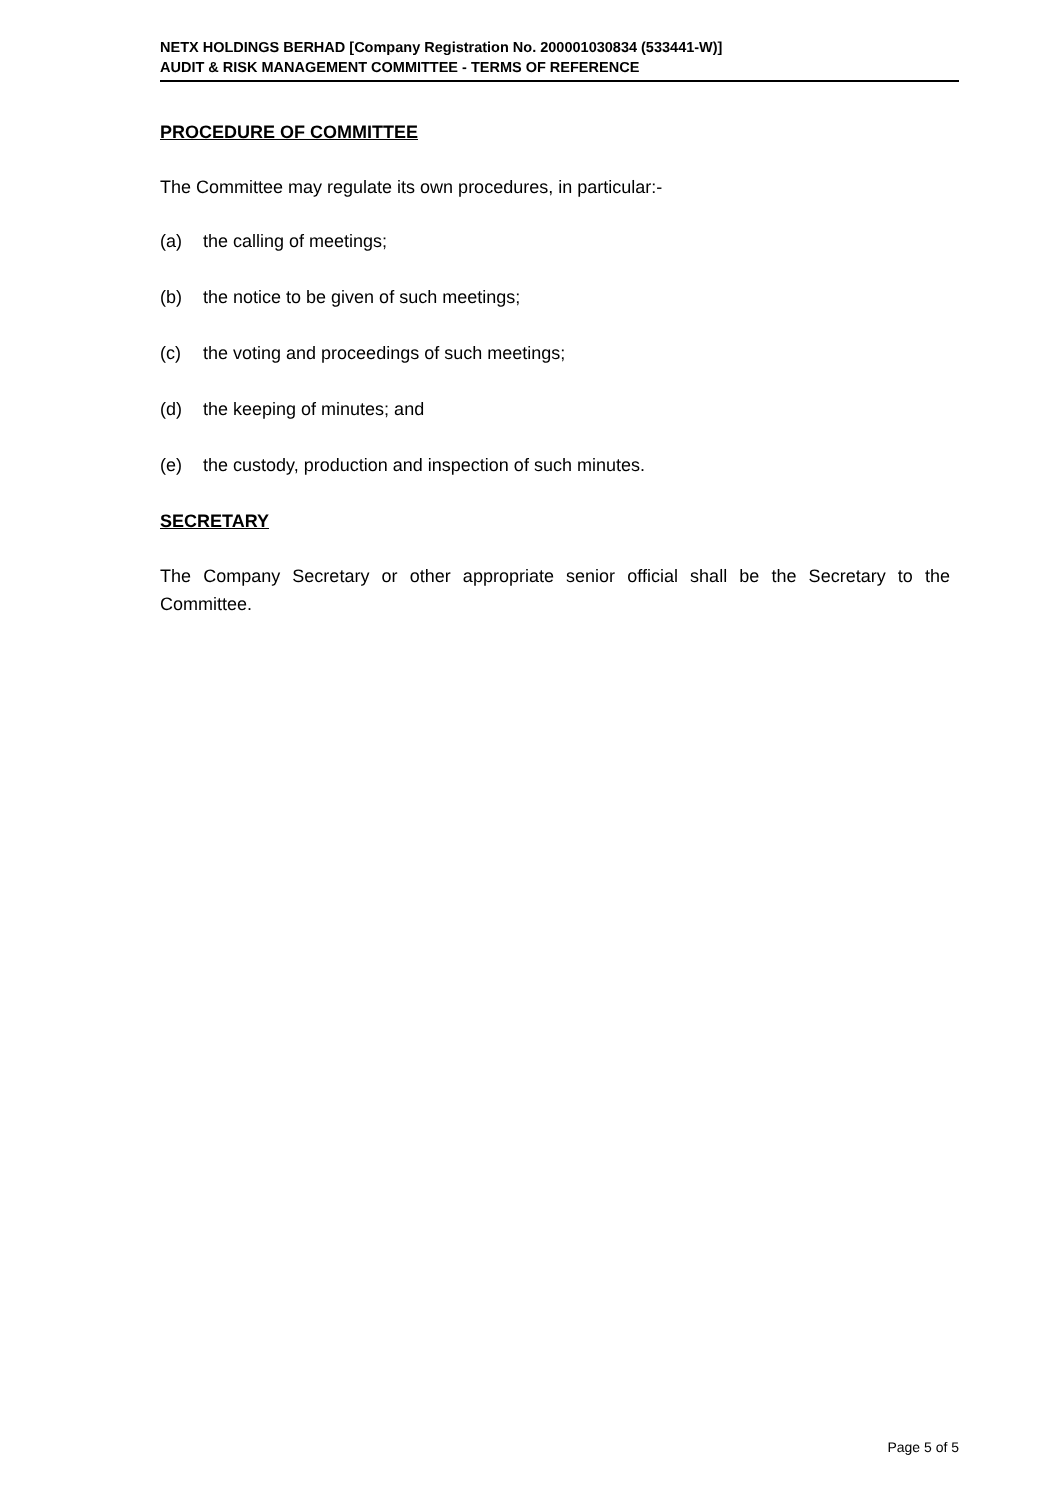NETX HOLDINGS BERHAD [Company Registration No. 200001030834 (533441-W)]
AUDIT & RISK MANAGEMENT COMMITTEE - TERMS OF REFERENCE
PROCEDURE OF COMMITTEE
The Committee may regulate its own procedures, in particular:-
(a) the calling of meetings;
(b) the notice to be given of such meetings;
(c) the voting and proceedings of such meetings;
(d) the keeping of minutes; and
(e) the custody, production and inspection of such minutes.
SECRETARY
The Company Secretary or other appropriate senior official shall be the Secretary to the Committee.
Page 5 of 5